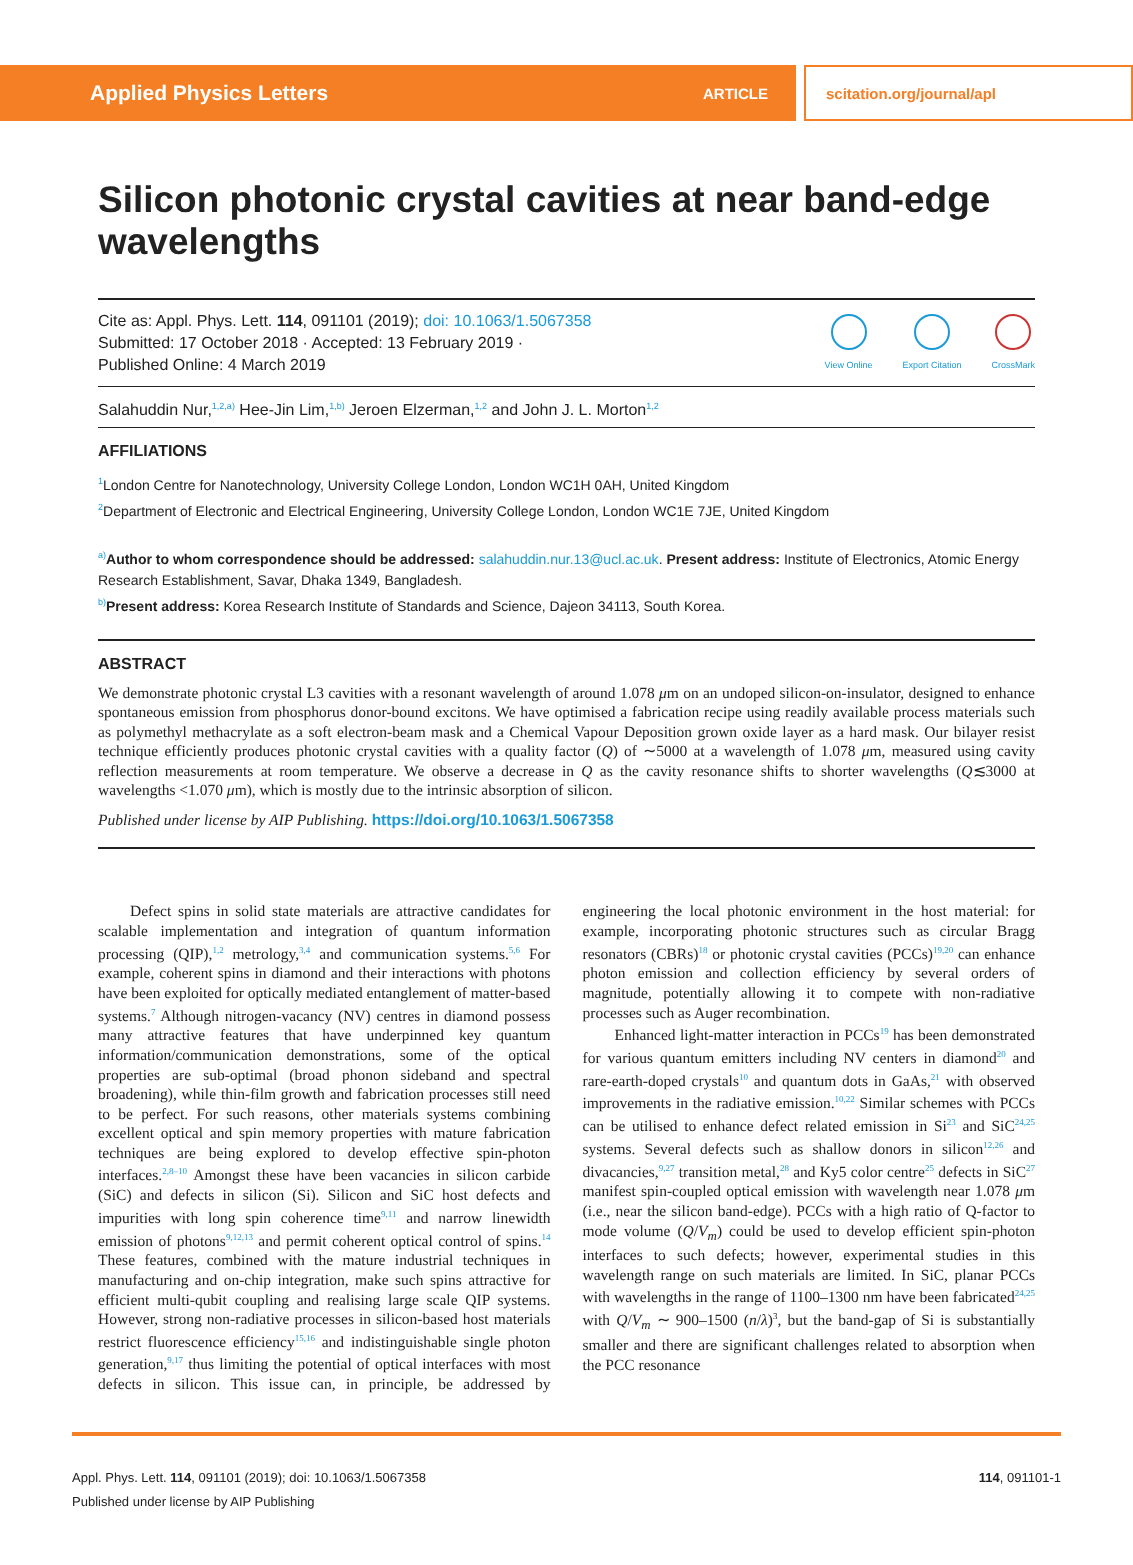Applied Physics Letters ARTICLE
scitation.org/journal/apl
Silicon photonic crystal cavities at near band-edge wavelengths
Cite as: Appl. Phys. Lett. 114, 091101 (2019); doi: 10.1063/1.5067358
Submitted: 17 October 2018 · Accepted: 13 February 2019 ·
Published Online: 4 March 2019
View Online
Export Citation
CrossMark
Salahuddin Nur,<sup>1,2,a)</sup> Hee-Jin Lim,<sup>1,b)</sup> Jeroen Elzerman,<sup>1,2</sup> and John J. L. Morton<sup>1,2</sup>
AFFILIATIONS
<sup>1</sup> London Centre for Nanotechnology, University College London, London WC1H 0AH, United Kingdom
<sup>2</sup> Department of Electronic and Electrical Engineering, University College London, London WC1E 7JE, United Kingdom
<sup>a)</sup> Author to whom correspondence should be addressed: salahuddin.nur.13@ucl.ac.uk. Present address: Institute of Electronics, Atomic Energy Research Establishment, Savar, Dhaka 1349, Bangladesh.
<sup>b)</sup> Present address: Korea Research Institute of Standards and Science, Dajeon 34113, South Korea.
ABSTRACT
We demonstrate photonic crystal L3 cavities with a resonant wavelength of around 1.078 μm on an undoped silicon-on-insulator, designed to enhance spontaneous emission from phosphorus donor-bound excitons. We have optimised a fabrication recipe using readily available process materials such as polymethyl methacrylate as a soft electron-beam mask and a Chemical Vapour Deposition grown oxide layer as a hard mask. Our bilayer resist technique efficiently produces photonic crystal cavities with a quality factor (Q) of ∼5000 at a wavelength of 1.078 μm, measured using cavity reflection measurements at room temperature. We observe a decrease in Q as the cavity resonance shifts to shorter wavelengths (Q≲3000 at wavelengths <1.070 μm), which is mostly due to the intrinsic absorption of silicon.
Published under license by AIP Publishing. https://doi.org/10.1063/1.5067358
Defect spins in solid state materials are attractive candidates for scalable implementation and integration of quantum information processing (QIP),<sup>1,2</sup> metrology,<sup>3,4</sup> and communication systems.<sup>5,6</sup> For example, coherent spins in diamond and their interactions with photons have been exploited for optically mediated entanglement of matter-based systems.<sup>7</sup> Although nitrogen-vacancy (NV) centres in diamond possess many attractive features that have underpinned key quantum information/communication demonstrations, some of the optical properties are sub-optimal (broad phonon sideband and spectral broadening), while thin-film growth and fabrication processes still need to be perfect. For such reasons, other materials systems combining excellent optical and spin memory properties with mature fabrication techniques are being explored to develop effective spin-photon interfaces.<sup>2,8–10</sup> Amongst these have been vacancies in silicon carbide (SiC) and defects in silicon (Si). Silicon and SiC host defects and impurities with long spin coherence time<sup>9,11</sup> and narrow linewidth emission of photons<sup>9,12,13</sup> and permit coherent optical control of spins.<sup>14</sup> These features, combined with the mature industrial techniques in manufacturing and on-chip integration, make such spins attractive for efficient multi-qubit coupling and realising large scale QIP systems. However, strong non-radiative processes in silicon-based host materials restrict fluorescence efficiency<sup>15,16</sup> and indistinguishable single photon generation,<sup>9,17</sup> thus limiting the potential of optical interfaces with most defects in silicon. This issue can, in principle, be addressed by engineering the local photonic environment in the host material: for example, incorporating photonic structures such as circular Bragg resonators (CBRs)<sup>18</sup> or photonic crystal cavities (PCCs)<sup>19,20</sup> can enhance photon emission and collection efficiency by several orders of magnitude, potentially allowing it to compete with non-radiative processes such as Auger recombination.
Enhanced light-matter interaction in PCCs<sup>19</sup> has been demonstrated for various quantum emitters including NV centers in diamond<sup>20</sup> and rare-earth-doped crystals<sup>10</sup> and quantum dots in GaAs,<sup>21</sup> with observed improvements in the radiative emission.<sup>10,22</sup> Similar schemes with PCCs can be utilised to enhance defect related emission in Si<sup>23</sup> and SiC<sup>24,25</sup> systems. Several defects such as shallow donors in silicon<sup>12,26</sup> and divacancies,<sup>9,27</sup> transition metal,<sup>28</sup> and Ky5 color centre<sup>25</sup> defects in SiC<sup>27</sup> manifest spin-coupled optical emission with wavelength near 1.078 μm (i.e., near the silicon band-edge). PCCs with a high ratio of Q-factor to mode volume (Q/V<sub>m</sub>) could be used to develop efficient spin-photon interfaces to such defects; however, experimental studies in this wavelength range on such materials are limited. In SiC, planar PCCs with wavelengths in the range of 1100–1300 nm have been fabricated<sup>24,25</sup> with Q/V<sub>m</sub> ∼ 900–1500 (n/λ)<sup>3</sup>, but the band-gap of Si is substantially smaller and there are significant challenges related to absorption when the PCC resonance
Appl. Phys. Lett. 114, 091101 (2019); doi: 10.1063/1.5067358
Published under license by AIP Publishing
114, 091101-1